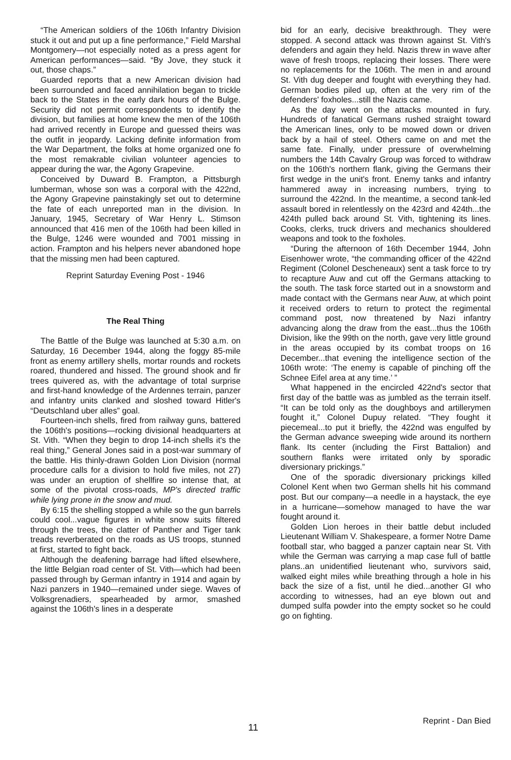“The American soldiers of the 106th Infantry Division stuck it out and put up a fine performance,” Field Marshal Montgomery—not especially noted as a press agent for American performances—said. “By Jove, they stuck it out, those chaps.”
Guarded reports that a new American division had been surrounded and faced annihilation began to trickle back to the States in the early dark hours of the Bulge. Security did not permit correspondents to identify the division, but families at home knew the men of the 106th had arrived recently in Europe and guessed theirs was the outfit in jeopardy. Lacking definite information from the War Department, the folks at home organized one fo the most remakrable civilian volunteer agencies to appear during the war, the Agony Grapevine.
Conceived by Duward B. Frampton, a Pittsburgh lumberman, whose son was a corporal with the 422nd, the Agony Grapevine painstakingly set out to determine the fate of each unreported man in the division. In January, 1945, Secretary of War Henry L. Stimson announced that 416 men of the 106th had been killed in the Bulge, 1246 were wounded and 7001 missing in action. Frampton and his helpers never abandoned hope that the missing men had been captured.
Reprint Saturday Evening Post - 1946
The Real Thing
The Battle of the Bulge was launched at 5:30 a.m. on Saturday, 16 December 1944, along the foggy 85-mile front as enemy artillery shells, mortar rounds and rockets roared, thundered and hissed. The ground shook and fir trees quivered as, with the advantage of total surprise and first-hand knowledge of the Ardennes terrain, panzer and infantry units clanked and sloshed toward Hitler's “Deutschland uber alles” goal.
Fourteen-inch shells, fired from railway guns, battered the 106th's positions—rocking divisional headquarters at St. Vith. “When they begin to drop 14-inch shells it's the real thing,” General Jones said in a post-war summary of the battle. His thinly-drawn Golden Lion Division (normal procedure calls for a division to hold five miles, not 27) was under an eruption of shellfire so intense that, at some of the pivotal cross-roads, MP's directed traffic while lying prone in the snow and mud.
By 6:15 the shelling stopped a while so the gun barrels could cool...vague figures in white snow suits filtered through the trees, the clatter of Panther and Tiger tank treads reverberated on the roads as US troops, stunned at first, started to fight back.
Although the deafening barrage had lifted elsewhere, the little Belgian road center of St. Vith—which had been passed through by German infantry in 1914 and again by Nazi panzers in 1940—remained under siege. Waves of Volksgrenadiers, spearheaded by armor, smashed against the 106th's lines in a desperate
bid for an early, decisive breakthrough. They were stopped. A second attack was thrown against St. Vith's defenders and again they held. Nazis threw in wave after wave of fresh troops, replacing their losses. There were no replacements for the 106th. The men in and around St. Vith dug deeper and fought with everything they had. German bodies piled up, often at the very rim of the defenders' foxholes...still the Nazis came.
As the day went on the attacks mounted in fury. Hundreds of fanatical Germans rushed straight toward the American lines, only to be mowed down or driven back by a hail of steel. Others came on and met the same fate. Finally, under pressure of overwhelming numbers the 14th Cavalry Group was forced to withdraw on the 106th's northern flank, giving the Germans their first wedge in the unit's front. Enemy tanks and infantry hammered away in increasing numbers, trying to surround the 422nd. In the meantime, a second tank-led assault bored in relentlessly on the 423rd and 424th...the 424th pulled back around St. Vith, tightening its lines. Cooks, clerks, truck drivers and mechanics shouldered weapons and took to the foxholes.
“During the afternoon of 16th December 1944, John Eisenhower wrote, “the commanding officer of the 422nd Regiment (Colonel Descheneaux) sent a task force to try to recapture Auw and cut off the Germans attacking to the south. The task force started out in a snowstorm and made contact with the Germans near Auw, at which point it received orders to return to protect the regimental command post, now threatened by Nazi infantry advancing along the draw from the east...thus the 106th Division, like the 99th on the north, gave very little ground in the areas occupied by its combat troops on 16 December...that evening the intelligence section of the 106th wrote: ‘The enemy is capable of pinching off the Schnee Eifel area at any time.’ ”
What happened in the encircled 422nd's sector that first day of the battle was as jumbled as the terrain itself. “It can be told only as the doughboys and artillerymen fought it,” Colonel Dupuy related. “They fought it piecemeal...to put it briefly, the 422nd was engulfed by the German advance sweeping wide around its northern flank. Its center (including the First Battalion) and southern flanks were irritated only by sporadic diversionary prickings.”
One of the sporadic diversionary prickings killed Colonel Kent when two German shells hit his command post. But our company—a needle in a haystack, the eye in a hurricane—somehow managed to have the war fought around it.
Golden Lion heroes in their battle debut included Lieutenant William V. Shakespeare, a former Notre Dame football star, who bagged a panzer captain near St. Vith while the German was carrying a map case full of battle plans..an unidentified lieutenant who, survivors said, walked eight miles while breathing through a hole in his back the size of a fist, until he died...another GI who according to witnesses, had an eye blown out and dumped sulfa powder into the empty socket so he could go on fighting.
Reprint - Dan Bied
11